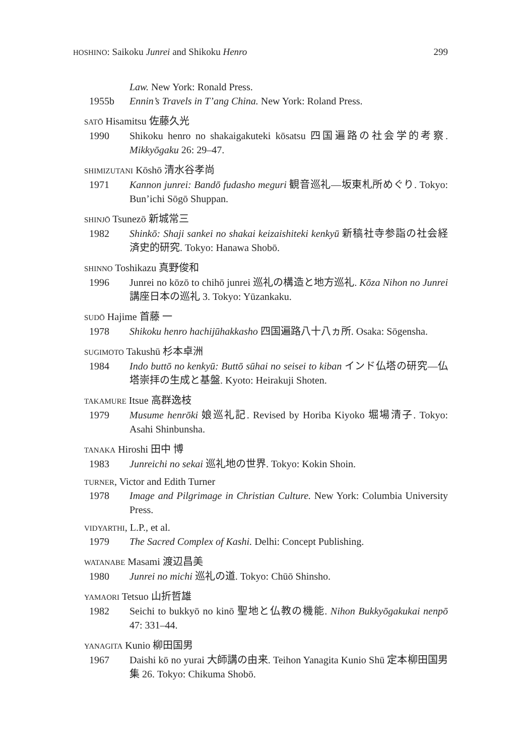HOSHINO: Saikoku Junrei and Shikoku Henro 299
Law. New York: Ronald Press.
1955b Ennin’s Travels in T’ang China. New York: Roland Press.
SATŌ Hisamitsu 佐藤久光
1990 Shikoku henro no shakaigakuteki kōsatsu 四国遍路の社会学的考察. Mikkyōgaku 26: 29–47.
SHIMIZUTANI Kōshō 清水谷孝尚
1971 Kannon junrei: Bandō fudasho meguri 観音巡礼—坂東札所めぐり. Tokyo: Bun’ichi Sōgō Shuppan.
SHINJŌ Tsunezō 新城常三
1982 Shinkō: Shaji sankei no shakai keizaishiteki kenkyū 新稿社寺参詣の社会経済史的研究. Tokyo: Hanawa Shobō.
SHINNO Toshikazu 真野俊和
1996 Junrei no kōzō to chihō junrei 巡礼の構造と地方巡礼. Kōza Nihon no Junrei 講座日本の巡礼 3. Tokyo: Yūzankaku.
SUDŌ Hajime 首藤 一
1978 Shikoku henro hachijūhakkasho 四国遍路八十八ヵ所. Osaka: Sōgensha.
SUGIMOTO Takushū 杉本卓洲
1984 Indo buttō no kenkyū: Buttō sūhai no seisei to kiban インド仏塔の研究—仏塔崇拝の生成と基盤. Kyoto: Heirakuji Shoten.
TAKAMURE Itsue 高群逸枝
1979 Musume henrōki 娘巡礼記. Revised by Horiba Kiyoko 堀場清子. Tokyo: Asahi Shinbunsha.
TANAKA Hiroshi 田中 博
1983 Junreichi no sekai 巡礼地の世界. Tokyo: Kokin Shoin.
TURNER, Victor and Edith Turner
1978 Image and Pilgrimage in Christian Culture. New York: Columbia University Press.
VIDYARTHI, L.P., et al.
1979 The Sacred Complex of Kashi. Delhi: Concept Publishing.
WATANABE Masami 渡辺昌美
1980 Junrei no michi 巡礼の道. Tokyo: Chūō Shinsho.
YAMAORI Tetsuo 山折哲雄
1982 Seichi to bukkyō no kinō 聖地と仏教の機能. Nihon Bukkyōgakukai nenpō 47: 331–44.
YANAGITA Kunio 柳田国男
1967 Daishi kō no yurai 大師講の由来. Teihon Yanagita Kunio Shū 定本柳田国男集 26. Tokyo: Chikuma Shobō.